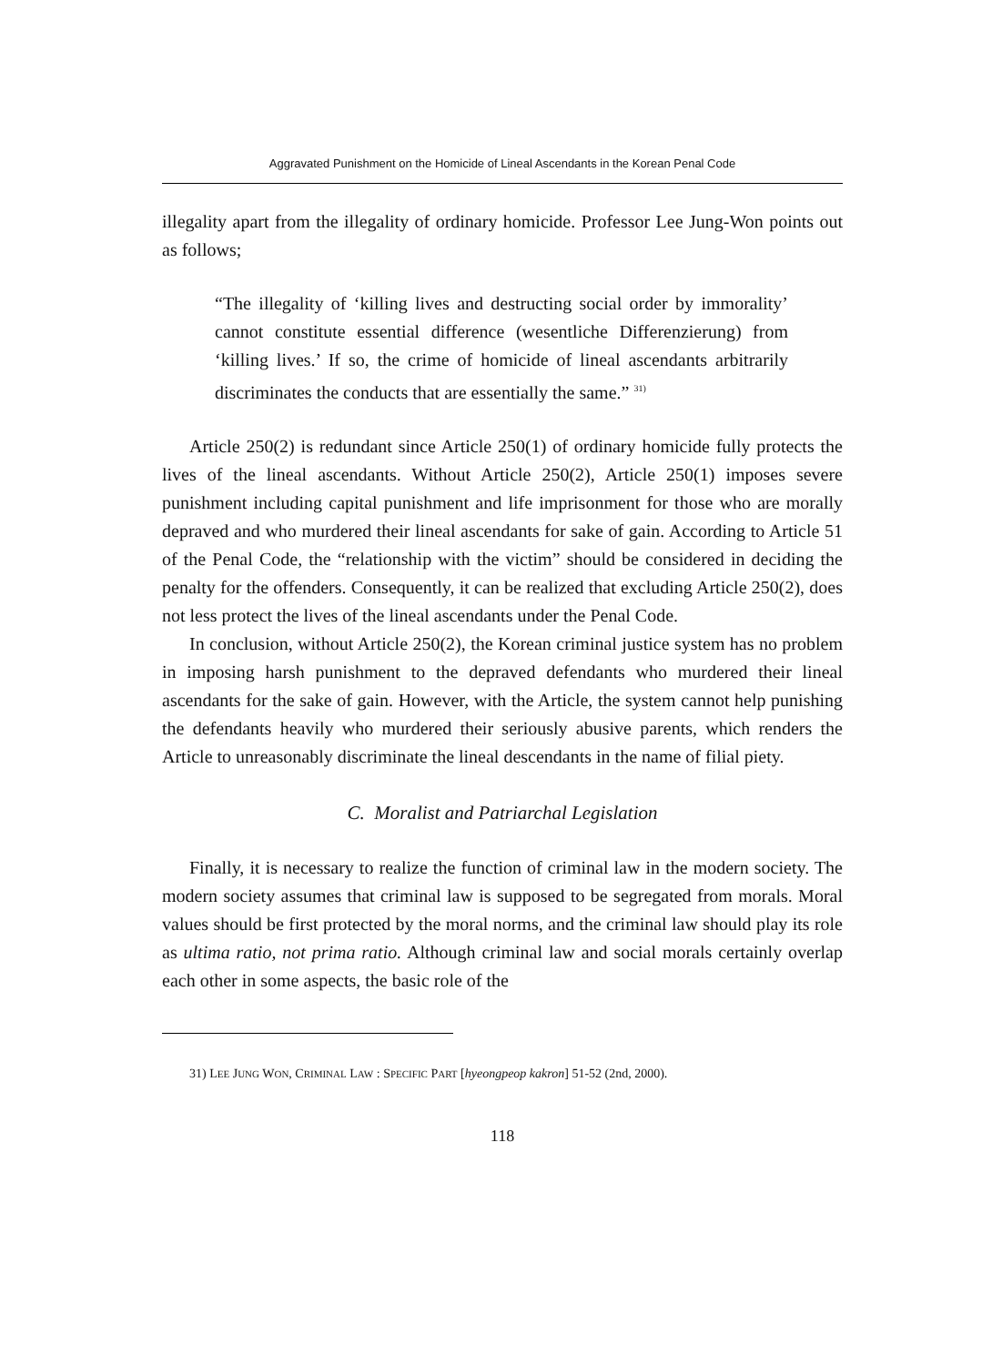Aggravated Punishment on the Homicide of Lineal Ascendants in the Korean Penal Code
illegality apart from the illegality of ordinary homicide. Professor Lee Jung-Won points out as follows;
“The illegality of ‘killing lives and destructing social order by immorality’ cannot constitute essential difference (wesentliche Differenzierung) from ‘killing lives.’ If so, the crime of homicide of lineal ascendants arbitrarily discriminates the conducts that are essentially the same.” <sup>31)</sup>
Article 250(2) is redundant since Article 250(1) of ordinary homicide fully protects the lives of the lineal ascendants. Without Article 250(2), Article 250(1) imposes severe punishment including capital punishment and life imprisonment for those who are morally depraved and who murdered their lineal ascendants for sake of gain. According to Article 51 of the Penal Code, the “relationship with the victim” should be considered in deciding the penalty for the offenders. Consequently, it can be realized that excluding Article 250(2), does not less protect the lives of the lineal ascendants under the Penal Code.
In conclusion, without Article 250(2), the Korean criminal justice system has no problem in imposing harsh punishment to the depraved defendants who murdered their lineal ascendants for the sake of gain. However, with the Article, the system cannot help punishing the defendants heavily who murdered their seriously abusive parents, which renders the Article to unreasonably discriminate the lineal descendants in the name of filial piety.
C. Moralist and Patriarchal Legislation
Finally, it is necessary to realize the function of criminal law in the modern society. The modern society assumes that criminal law is supposed to be segregated from morals. Moral values should be first protected by the moral norms, and the criminal law should play its role as ultima ratio, not prima ratio. Although criminal law and social morals certainly overlap each other in some aspects, the basic role of the
31) LEE JUNG WON, CRIMINAL LAW : SPECIFIC PART [hyeongpeop kakron] 51-52 (2nd, 2000).
118